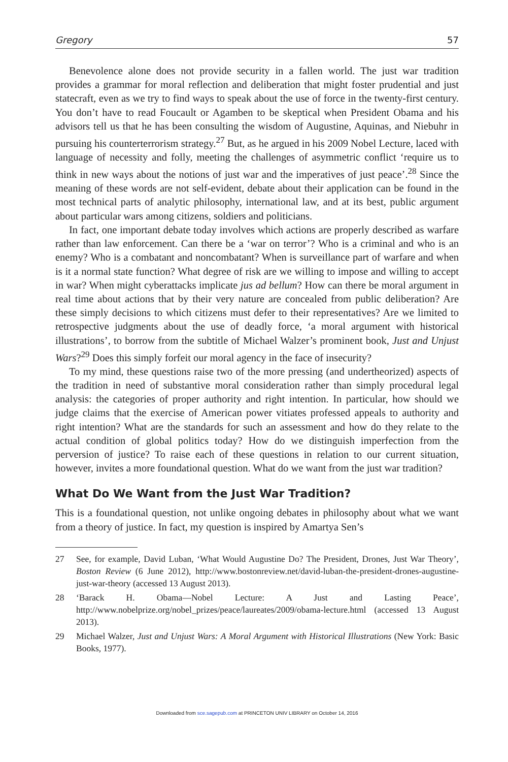Gregory 57
Benevolence alone does not provide security in a fallen world. The just war tradition provides a grammar for moral reflection and deliberation that might foster prudential and just statecraft, even as we try to find ways to speak about the use of force in the twenty-first century. You don’t have to read Foucault or Agamben to be skeptical when President Obama and his advisors tell us that he has been consulting the wisdom of Augustine, Aquinas, and Niebuhr in pursuing his counterterrorism strategy.<sup>27</sup> But, as he argued in his 2009 Nobel Lecture, laced with language of necessity and folly, meeting the challenges of asymmetric conflict ‘require us to think in new ways about the notions of just war and the imperatives of just peace’.<sup>28</sup> Since the meaning of these words are not self-evident, debate about their application can be found in the most technical parts of analytic philosophy, international law, and at its best, public argument about particular wars among citizens, soldiers and politicians.
In fact, one important debate today involves which actions are properly described as warfare rather than law enforcement. Can there be a ‘war on terror’? Who is a criminal and who is an enemy? Who is a combatant and noncombatant? When is surveillance part of warfare and when is it a normal state function? What degree of risk are we willing to impose and willing to accept in war? When might cyberattacks implicate jus ad bellum? How can there be moral argument in real time about actions that by their very nature are concealed from public deliberation? Are these simply decisions to which citizens must defer to their representatives? Are we limited to retrospective judgments about the use of deadly force, ‘a moral argument with historical illustrations’, to borrow from the subtitle of Michael Walzer’s prominent book, Just and Unjust Wars?<sup>29</sup> Does this simply forfeit our moral agency in the face of insecurity?
To my mind, these questions raise two of the more pressing (and undertheorized) aspects of the tradition in need of substantive moral consideration rather than simply procedural legal analysis: the categories of proper authority and right intention. In particular, how should we judge claims that the exercise of American power vitiates professed appeals to authority and right intention? What are the standards for such an assessment and how do they relate to the actual condition of global politics today? How do we distinguish imperfection from the perversion of justice? To raise each of these questions in relation to our current situation, however, invites a more foundational question. What do we want from the just war tradition?
What Do We Want from the Just War Tradition?
This is a foundational question, not unlike ongoing debates in philosophy about what we want from a theory of justice. In fact, my question is inspired by Amartya Sen’s
27 See, for example, David Luban, ‘What Would Augustine Do? The President, Drones, Just War Theory’, Boston Review (6 June 2012), http://www.bostonreview.net/david-luban-the-president-drones-augustine-just-war-theory (accessed 13 August 2013).
28 ‘Barack H. Obama—Nobel Lecture: A Just and Lasting Peace’, http://www.nobelprize.org/nobel_prizes/peace/laureates/2009/obama-lecture.html (accessed 13 August 2013).
29 Michael Walzer, Just and Unjust Wars: A Moral Argument with Historical Illustrations (New York: Basic Books, 1977).
Downloaded from sce.sagepub.com at PRINCETON UNIV LIBRARY on October 14, 2016